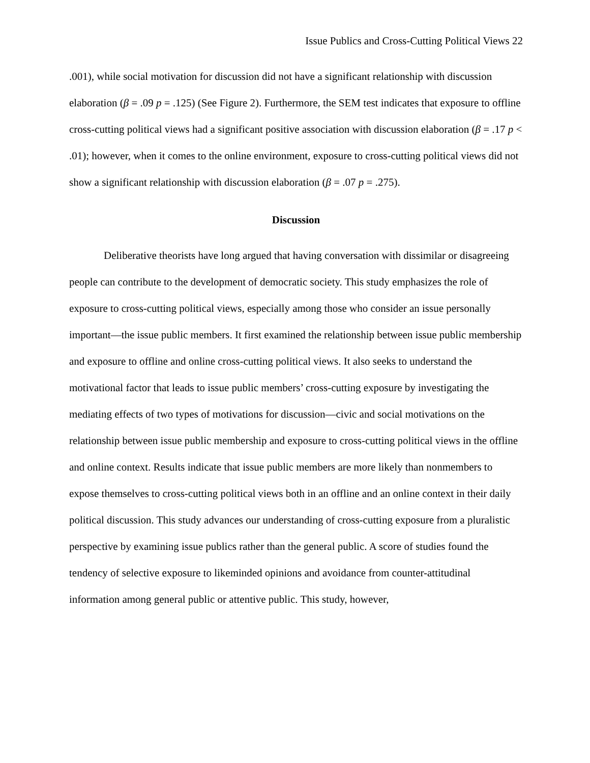Issue Publics and Cross-Cutting Political Views 22
.001), while social motivation for discussion did not have a significant relationship with discussion elaboration (β = .09 p = .125) (See Figure 2). Furthermore, the SEM test indicates that exposure to offline cross-cutting political views had a significant positive association with discussion elaboration (β = .17 p < .01); however, when it comes to the online environment, exposure to cross-cutting political views did not show a significant relationship with discussion elaboration (β = .07 p = .275).
Discussion
Deliberative theorists have long argued that having conversation with dissimilar or disagreeing people can contribute to the development of democratic society. This study emphasizes the role of exposure to cross-cutting political views, especially among those who consider an issue personally important—the issue public members. It first examined the relationship between issue public membership and exposure to offline and online cross-cutting political views. It also seeks to understand the motivational factor that leads to issue public members’ cross-cutting exposure by investigating the mediating effects of two types of motivations for discussion—civic and social motivations on the relationship between issue public membership and exposure to cross-cutting political views in the offline and online context. Results indicate that issue public members are more likely than nonmembers to expose themselves to cross-cutting political views both in an offline and an online context in their daily political discussion. This study advances our understanding of cross-cutting exposure from a pluralistic perspective by examining issue publics rather than the general public. A score of studies found the tendency of selective exposure to likeminded opinions and avoidance from counter-attitudinal information among general public or attentive public. This study, however,